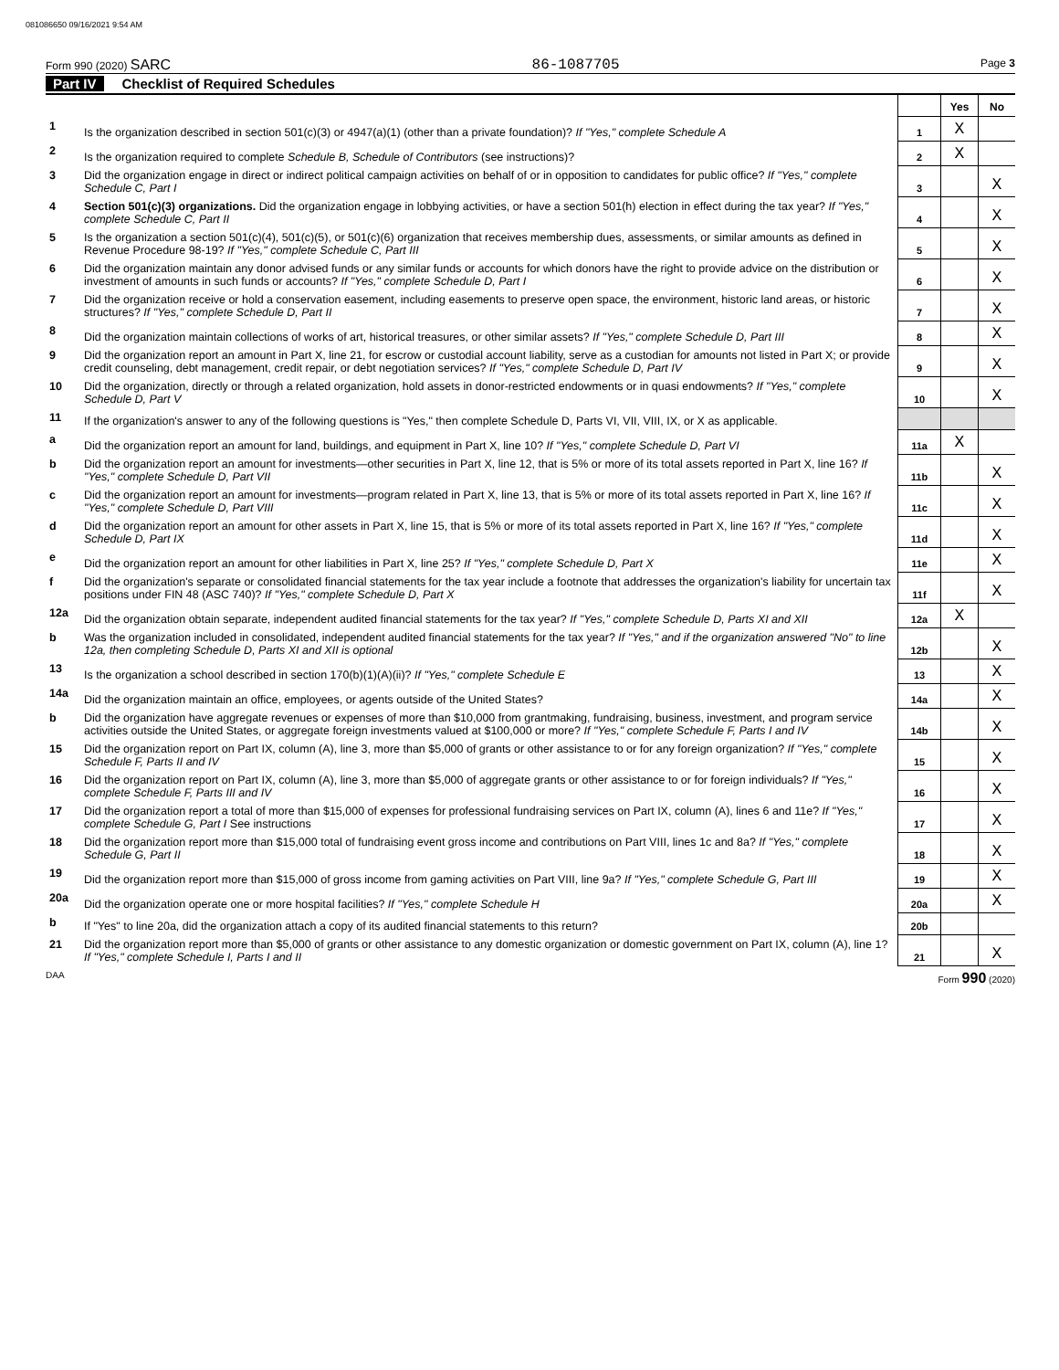081086650 09/16/2021 9:54 AM
Form 990 (2020) SARC 86-1087705 Page 3
Part IV Checklist of Required Schedules
| | | | Yes | No |
| 1 | Is the organization described in section 501(c)(3) or 4947(a)(1) (other than a private foundation)? If "Yes," complete Schedule A | 1 | X | |
| 2 | Is the organization required to complete Schedule B, Schedule of Contributors (see instructions)? | 2 | X | |
| 3 | Did the organization engage in direct or indirect political campaign activities on behalf of or in opposition to candidates for public office? If "Yes," complete Schedule C, Part I | 3 | | X |
| 4 | Section 501(c)(3) organizations. Did the organization engage in lobbying activities, or have a section 501(h) election in effect during the tax year? If "Yes," complete Schedule C, Part II | 4 | | X |
| 5 | Is the organization a section 501(c)(4), 501(c)(5), or 501(c)(6) organization that receives membership dues, assessments, or similar amounts as defined in Revenue Procedure 98-19? If "Yes," complete Schedule C, Part III | 5 | | X |
| 6 | Did the organization maintain any donor advised funds or any similar funds or accounts for which donors have the right to provide advice on the distribution or investment of amounts in such funds or accounts? If "Yes," complete Schedule D, Part I | 6 | | X |
| 7 | Did the organization receive or hold a conservation easement, including easements to preserve open space, the environment, historic land areas, or historic structures? If "Yes," complete Schedule D, Part II | 7 | | X |
| 8 | Did the organization maintain collections of works of art, historical treasures, or other similar assets? If "Yes," complete Schedule D, Part III | 8 | | X |
| 9 | Did the organization report an amount in Part X, line 21, for escrow or custodial account liability, serve as a custodian for amounts not listed in Part X; or provide credit counseling, debt management, credit repair, or debt negotiation services? If "Yes," complete Schedule D, Part IV | 9 | | X |
| 10 | Did the organization, directly or through a related organization, hold assets in donor-restricted endowments or in quasi endowments? If "Yes," complete Schedule D, Part V | 10 | | X |
| 11 | If the organization's answer to any of the following questions is "Yes," then complete Schedule D, Parts VI, VII, VIII, IX, or X as applicable. | | | |
| a | Did the organization report an amount for land, buildings, and equipment in Part X, line 10? If "Yes," complete Schedule D, Part VI | 11a | X | |
| b | Did the organization report an amount for investments—other securities in Part X, line 12, that is 5% or more of its total assets reported in Part X, line 16? If "Yes," complete Schedule D, Part VII | 11b | | X |
| c | Did the organization report an amount for investments—program related in Part X, line 13, that is 5% or more of its total assets reported in Part X, line 16? If "Yes," complete Schedule D, Part VIII | 11c | | X |
| d | Did the organization report an amount for other assets in Part X, line 15, that is 5% or more of its total assets reported in Part X, line 16? If "Yes," complete Schedule D, Part IX | 11d | | X |
| e | Did the organization report an amount for other liabilities in Part X, line 25? If "Yes," complete Schedule D, Part X | 11e | | X |
| f | Did the organization's separate or consolidated financial statements for the tax year include a footnote that addresses the organization's liability for uncertain tax positions under FIN 48 (ASC 740)? If "Yes," complete Schedule D, Part X | 11f | | X |
| 12a | Did the organization obtain separate, independent audited financial statements for the tax year? If "Yes," complete Schedule D, Parts XI and XII | 12a | X | |
| b | Was the organization included in consolidated, independent audited financial statements for the tax year? If "Yes," and if the organization answered "No" to line 12a, then completing Schedule D, Parts XI and XII is optional | 12b | | X |
| 13 | Is the organization a school described in section 170(b)(1)(A)(ii)? If "Yes," complete Schedule E | 13 | | X |
| 14a | Did the organization maintain an office, employees, or agents outside of the United States? | 14a | | X |
| b | Did the organization have aggregate revenues or expenses of more than $10,000 from grantmaking, fundraising, business, investment, and program service activities outside the United States, or aggregate foreign investments valued at $100,000 or more? If "Yes," complete Schedule F, Parts I and IV | 14b | | X |
| 15 | Did the organization report on Part IX, column (A), line 3, more than $5,000 of grants or other assistance to or for any foreign organization? If "Yes," complete Schedule F, Parts II and IV | 15 | | X |
| 16 | Did the organization report on Part IX, column (A), line 3, more than $5,000 of aggregate grants or other assistance to or for foreign individuals? If "Yes," complete Schedule F, Parts III and IV | 16 | | X |
| 17 | Did the organization report a total of more than $15,000 of expenses for professional fundraising services on Part IX, column (A), lines 6 and 11e? If "Yes," complete Schedule G, Part I See instructions | 17 | | X |
| 18 | Did the organization report more than $15,000 total of fundraising event gross income and contributions on Part VIII, lines 1c and 8a? If "Yes," complete Schedule G, Part II | 18 | | X |
| 19 | Did the organization report more than $15,000 of gross income from gaming activities on Part VIII, line 9a? If "Yes," complete Schedule G, Part III | 19 | | X |
| 20a | Did the organization operate one or more hospital facilities? If "Yes," complete Schedule H | 20a | | X |
| b | If "Yes" to line 20a, did the organization attach a copy of its audited financial statements to this return? | 20b | | |
| 21 | Did the organization report more than $5,000 of grants or other assistance to any domestic organization or domestic government on Part IX, column (A), line 1? If "Yes," complete Schedule I, Parts I and II | 21 | | X |
DAA Form 990 (2020)